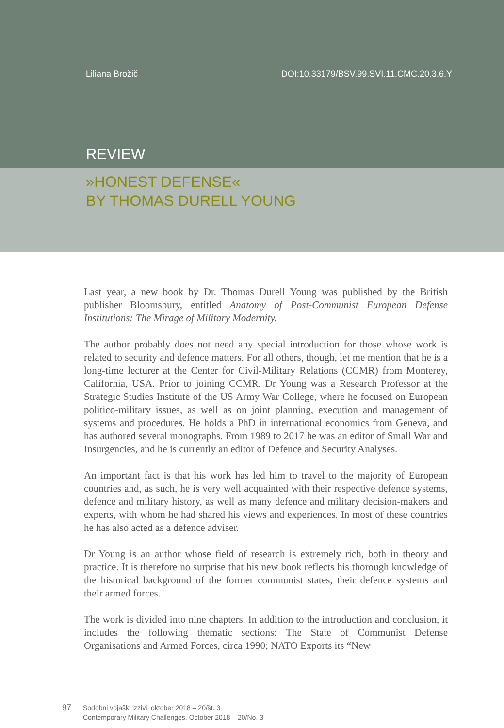Liliana Brožič DOI:10.33179/BSV.99.SVI.11.CMC.20.3.6.Y
REVIEW
»HONEST DEFENSE«
BY THOMAS DURELL YOUNG
Last year, a new book by Dr. Thomas Durell Young was published by the British publisher Bloomsbury, entitled Anatomy of Post-Communist European Defense Institutions: The Mirage of Military Modernity.
The author probably does not need any special introduction for those whose work is related to security and defence matters. For all others, though, let me mention that he is a long-time lecturer at the Center for Civil-Military Relations (CCMR) from Monterey, California, USA. Prior to joining CCMR, Dr Young was a Research Professor at the Strategic Studies Institute of the US Army War College, where he focused on European politico-military issues, as well as on joint planning, execution and management of systems and procedures. He holds a PhD in international economics from Geneva, and has authored several monographs. From 1989 to 2017 he was an editor of Small War and Insurgencies, and he is currently an editor of Defence and Security Analyses.
An important fact is that his work has led him to travel to the majority of European countries and, as such, he is very well acquainted with their respective defence systems, defence and military history, as well as many defence and military decision-makers and experts, with whom he had shared his views and experiences. In most of these countries he has also acted as a defence adviser.
Dr Young is an author whose field of research is extremely rich, both in theory and practice. It is therefore no surprise that his new book reflects his thorough knowledge of the historical background of the former communist states, their defence systems and their armed forces.
The work is divided into nine chapters. In addition to the introduction and conclusion, it includes the following thematic sections: The State of Communist Defense Organisations and Armed Forces, circa 1990; NATO Exports its “New
97
Sodobni vojaški izzivi, oktober 2018 – 20/št. 3
Contemporary Military Challenges, October 2018 – 20/No. 3